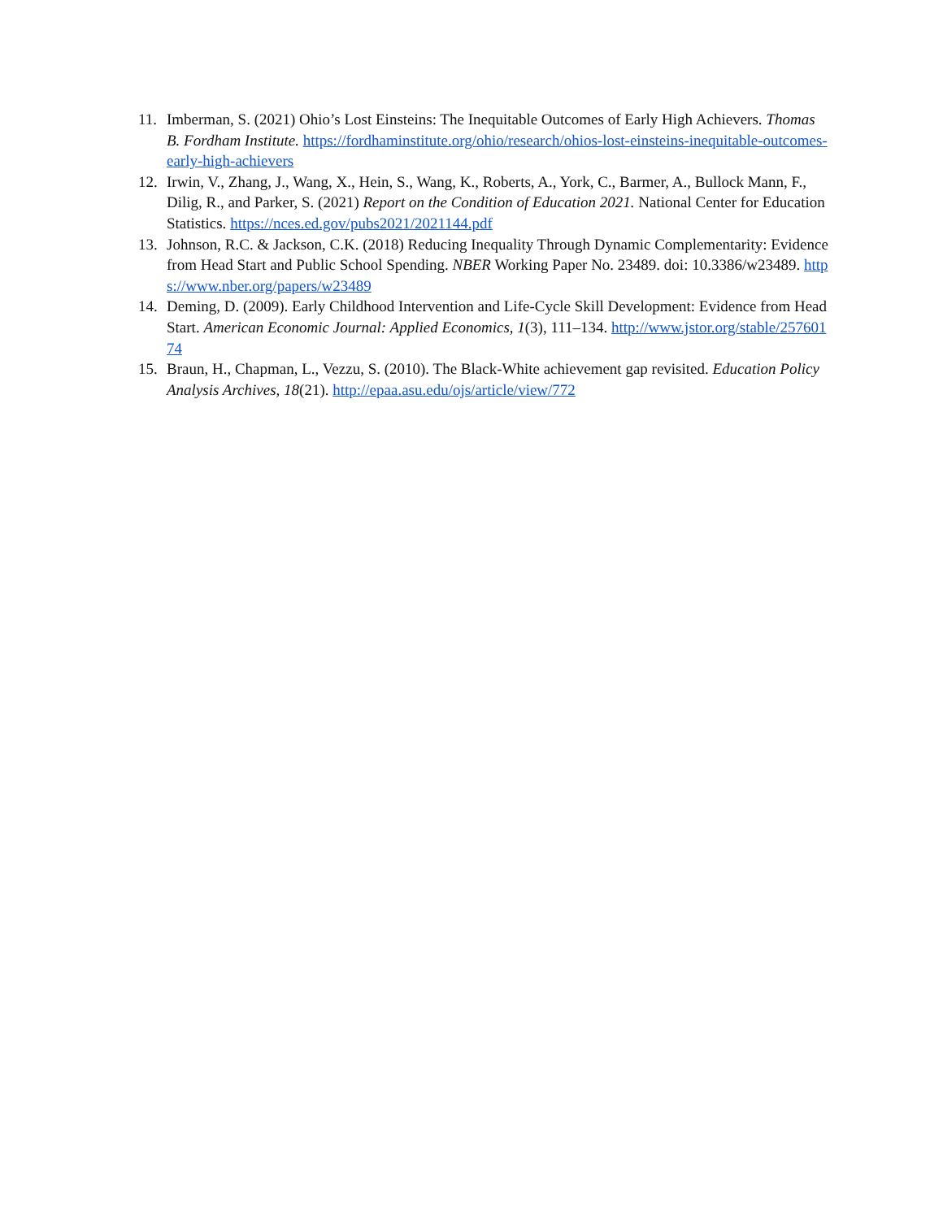11. Imberman, S. (2021) Ohio’s Lost Einsteins: The Inequitable Outcomes of Early High Achievers. Thomas B. Fordham Institute. https://fordhaminstitute.org/ohio/research/ohios-lost-einsteins-inequitable-outcomes-early-high-achievers
12. Irwin, V., Zhang, J., Wang, X., Hein, S., Wang, K., Roberts, A., York, C., Barmer, A., Bullock Mann, F., Dilig, R., and Parker, S. (2021) Report on the Condition of Education 2021. National Center for Education Statistics. https://nces.ed.gov/pubs2021/2021144.pdf
13. Johnson, R.C. & Jackson, C.K. (2018) Reducing Inequality Through Dynamic Complementarity: Evidence from Head Start and Public School Spending. NBER Working Paper No. 23489. doi: 10.3386/w23489. https://www.nber.org/papers/w23489
14. Deming, D. (2009). Early Childhood Intervention and Life-Cycle Skill Development: Evidence from Head Start. American Economic Journal: Applied Economics, 1(3), 111–134. http://www.jstor.org/stable/25760174
15. Braun, H., Chapman, L., Vezzu, S. (2010). The Black-White achievement gap revisited. Education Policy Analysis Archives, 18(21). http://epaa.asu.edu/ojs/article/view/772